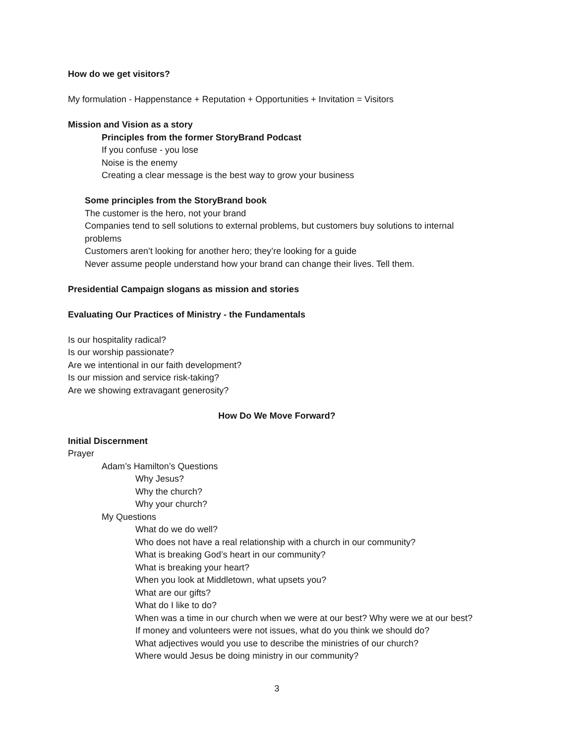How do we get visitors?
My formulation - Happenstance + Reputation + Opportunities + Invitation = Visitors
Mission and Vision as a story
Principles from the former StoryBrand Podcast
If you confuse - you lose
Noise is the enemy
Creating a clear message is the best way to grow your business
Some principles from the StoryBrand book
The customer is the hero, not your brand
Companies tend to sell solutions to external problems, but customers buy solutions to internal problems
Customers aren’t looking for another hero; they’re looking for a guide
Never assume people understand how your brand can change their lives. Tell them.
Presidential Campaign slogans as mission and stories
Evaluating Our Practices of Ministry - the Fundamentals
Is our hospitality radical?
Is our worship passionate?
Are we intentional in our faith development?
Is our mission and service risk-taking?
Are we showing extravagant generosity?
How Do We Move Forward?
Initial Discernment
Prayer
Adam’s Hamilton’s Questions
Why Jesus?
Why the church?
Why your church?
My Questions
What do we do well?
Who does not have a real relationship with a church in our community?
What is breaking God’s heart in our community?
What is breaking your heart?
When you look at Middletown, what upsets you?
What are our gifts?
What do I like to do?
When was a time in our church when we were at our best? Why were we at our best?
If money and volunteers were not issues, what do you think we should do?
What adjectives would you use to describe the ministries of our church?
Where would Jesus be doing ministry in our community?
3